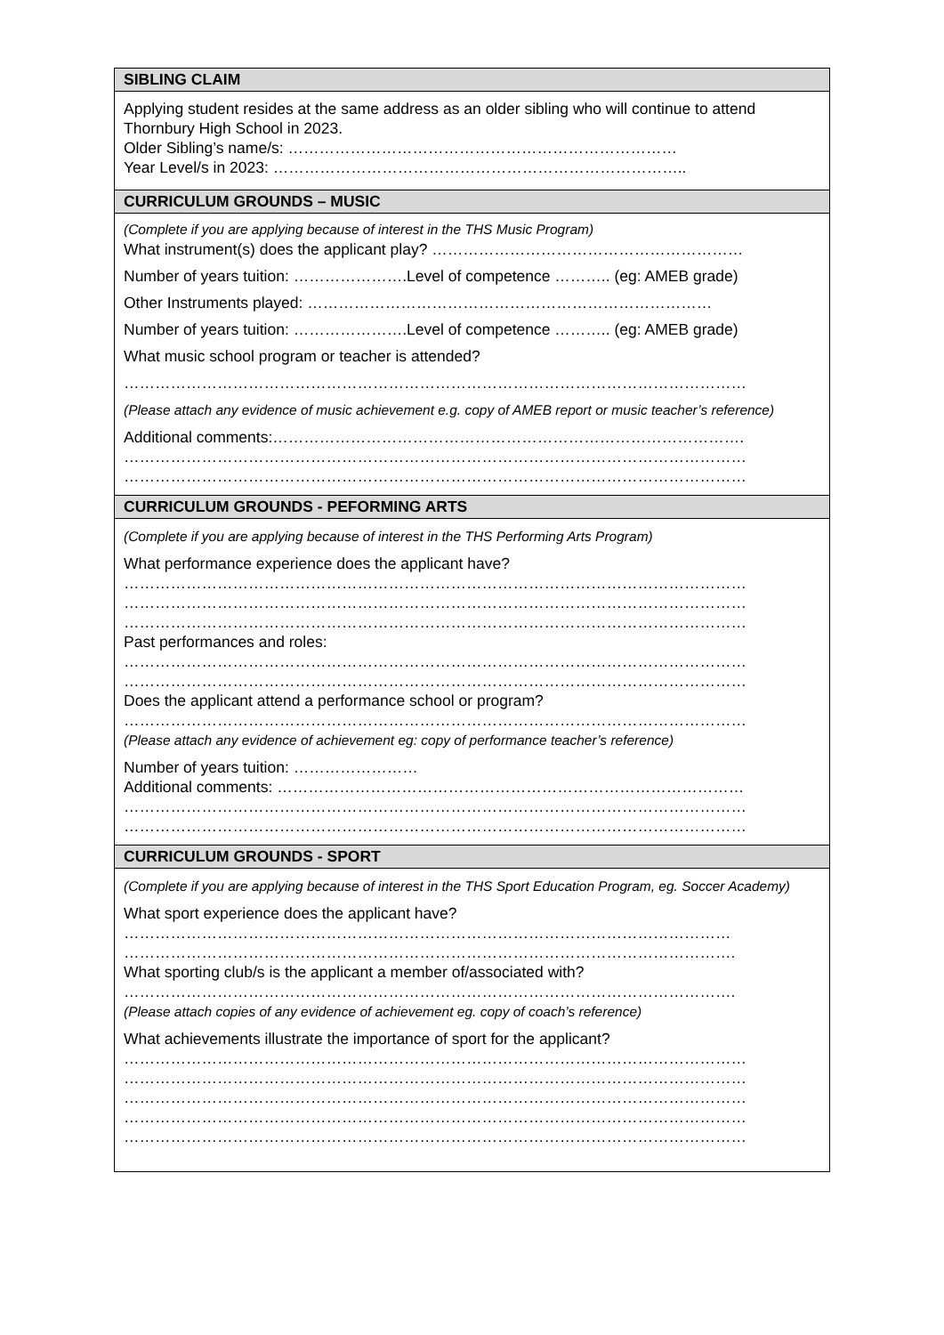| SIBLING CLAIM |
| --- |
| Applying student resides at the same address as an older sibling who will continue to attend Thornbury High School in 2023. Older Sibling’s name/s: ………………………………………………………………… Year Level/s in 2023: …………………………………………………………………….. |
| CURRICULUM GROUNDS – MUSIC |
| (Complete if you are applying because of interest in the THS Music Program) What instrument(s) does the applicant play? …………………………………………………… Number of years tuition: ………………….Level of competence ……….. (eg: AMEB grade) Other Instruments played: …………………………………………………………………… Number of years tuition: ………………….Level of competence ……….. (eg: AMEB grade) What music school program or teacher is attended? ………………………………………………………………………………………………………… (Please attach any evidence of music achievement e.g. copy of AMEB report or music teacher’s reference) Additional comments:………………………………………………………………………………. ………………………………………………………………………………………………………… ………………………………………………………………………………………………………… |
| CURRICULUM GROUNDS - PEFORMING ARTS |
| (Complete if you are applying because of interest in the THS Performing Arts Program) What performance experience does the applicant have? ………………………………………………………………………………………………………… ………………………………………………………………………………………………………… ………………………………………………………………………………………………………… Past performances and roles: ………………………………………………………………………………………………………… ………………………………………………………………………………………………………… Does the applicant attend a performance school or program? ………………………………………………………………………………………………………… (Please attach any evidence of achievement eg: copy of performance teacher’s reference) Number of years tuition: …………………… Additional comments: ……………………………………………………………………………… ………………………………………………………………………………………………………… ………………………………………………………………………………………………………… |
| CURRICULUM GROUNDS - SPORT |
| (Complete if you are applying because of interest in the THS Sport Education Program, eg. Soccer Academy) What sport experience does the applicant have? ……………………………………………………………………………………………………… ………………………………………………………………………………………………………. What sporting club/s is the applicant a member of/associated with? ………………………………………………………………………………………………………. (Please attach copies of any evidence of achievement eg. copy of coach’s reference) What achievements illustrate the importance of sport for the applicant? ………………………………………………………………………………………………………… ………………………………………………………………………………………………………… ………………………………………………………………………………………………………… ………………………………………………………………………………………………………… ………………………………………………………………………………………………………… |